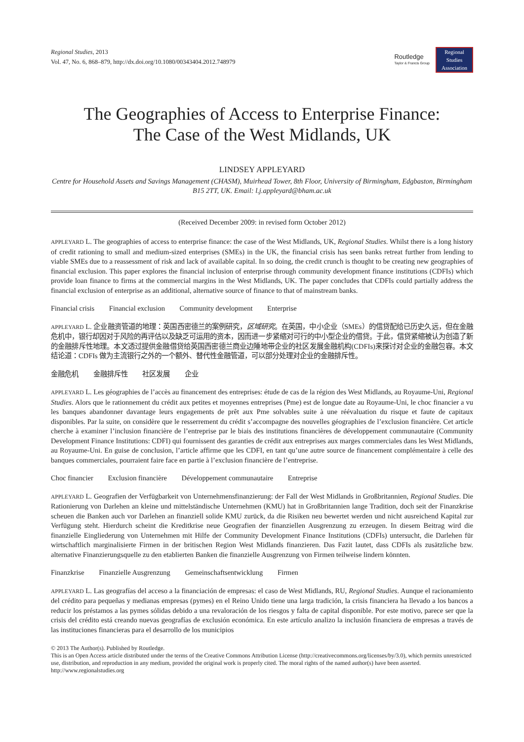Regional Studies, 2013
Vol. 47, No. 6, 868–879, http://dx.doi.org/10.1080/00343404.2012.748979
Routledge
Taylor & Francis Group
Regional
Studies
Association
The Geographies of Access to Enterprise Finance:
The Case of the West Midlands, UK
LINDSEY APPLEYARD
Centre for Household Assets and Savings Management (CHASM), Muirhead Tower, 8th Floor, University of Birmingham, Edgbaston, Birmingham B15 2TT, UK. Email: l.j.appleyard@bham.ac.uk
(Received December 2009: in revised form October 2012)
APPLEYARD L. The geographies of access to enterprise finance: the case of the West Midlands, UK, Regional Studies. Whilst there is a long history of credit rationing to small and medium-sized enterprises (SMEs) in the UK, the financial crisis has seen banks retreat further from lending to viable SMEs due to a reassessment of risk and lack of available capital. In so doing, the credit crunch is thought to be creating new geographies of financial exclusion. This paper explores the financial inclusion of enterprise through community development finance institutions (CDFIs) which provide loan finance to firms at the commercial margins in the West Midlands, UK. The paper concludes that CDFIs could partially address the financial exclusion of enterprise as an additional, alternative source of finance to that of mainstream banks.
Financial crisis Financial exclusion Community development Enterprise
APPLEYARD L. 企业融资管道的地理：英国西密德兰的案例研究，区域研究。在英国，中小企业（SMEs）的信贷配给已历史久远，但在金融危机中，银行却因对于风险的再评估以及缺乏可运用的资本，因而进一步紧缩对可行的中小型企业的借贷。于此，信贷紧缩被认为创造了新的金融排斥性地理。本文透过提供金融借贷给英国西密德兰商业边陲地带企业的社区发展金融机构(CDFIs)来探讨对企业的金融包容。本文结论道：CDFIs 做为主流银行之外的一个额外、替代性金融管道，可以部分处理对企业的金融排斥性。
金融危机 金融排斥性 社区发展 企业
APPLEYARD L. Les géographies de l’accès au financement des entreprises: étude de cas de la région des West Midlands, au Royaume-Uni, Regional Studies. Alors que le rationnement du crédit aux petites et moyennes entreprises (Pme) est de longue date au Royaume-Uni, le choc financier a vu les banques abandonner davantage leurs engagements de prêt aux Pme solvables suite à une réévaluation du risque et faute de capitaux disponibles. Par la suite, on considère que le resserrement du crédit s’accompagne des nouvelles géographies de l’exclusion financière. Cet article cherche à examiner l’inclusion financière de l’entreprise par le biais des institutions financières de développement communautaire (Community Development Finance Institutions: CDFI) qui fournissent des garanties de crédit aux entreprises aux marges commerciales dans les West Midlands, au Royaume-Uni. En guise de conclusion, l’article affirme que les CDFI, en tant qu’une autre source de financement complémentaire à celle des banques commerciales, pourraient faire face en partie à l’exclusion financière de l’entreprise.
Choc financier Exclusion financière Développement communautaire Entreprise
APPLEYARD L. Geografien der Verfügbarkeit von Unternehmensfinanzierung: der Fall der West Midlands in Großbritannien, Regional Studies. Die Rationierung von Darlehen an kleine und mittelständische Unternehmen (KMU) hat in Großbritannien lange Tradition, doch seit der Finanzkrise scheuen die Banken auch vor Darlehen an finanziell solide KMU zurück, da die Risiken neu bewertet werden und nicht ausreichend Kapital zur Verfügung steht. Hierdurch scheint die Kreditkrise neue Geografien der finanziellen Ausgrenzung zu erzeugen. In diesem Beitrag wird die finanzielle Eingliederung von Unternehmen mit Hilfe der Community Development Finance Institutions (CDFIs) untersucht, die Darlehen für wirtschaftlich marginalisierte Firmen in der britischen Region West Midlands finanzieren. Das Fazit lautet, dass CDFIs als zusätzliche bzw. alternative Finanzierungsquelle zu den etablierten Banken die finanzielle Ausgrenzung von Firmen teilweise lindern könnten.
Finanzkrise Finanzielle Ausgrenzung Gemeinschaftsentwicklung Firmen
APPLEYARD L. Las geografías del acceso a la financiación de empresas: el caso de West Midlands, RU, Regional Studies. Aunque el racionamiento del crédito para pequeñas y medianas empresas (pymes) en el Reino Unido tiene una larga tradición, la crisis financiera ha llevado a los bancos a reducir los préstamos a las pymes sólidas debido a una revaloración de los riesgos y falta de capital disponible. Por este motivo, parece ser que la crisis del crédito está creando nuevas geografías de exclusión económica. En este artículo analizo la inclusión financiera de empresas a través de las instituciones financieras para el desarrollo de los municipios
© 2013 The Author(s). Published by Routledge.
This is an Open Access article distributed under the terms of the Creative Commons Attribution License (http://creativecommons.org/licenses/by/3.0), which permits unrestricted use, distribution, and reproduction in any medium, provided the original work is properly cited. The moral rights of the named author(s) have been asserted.
http://www.regionalstudies.org